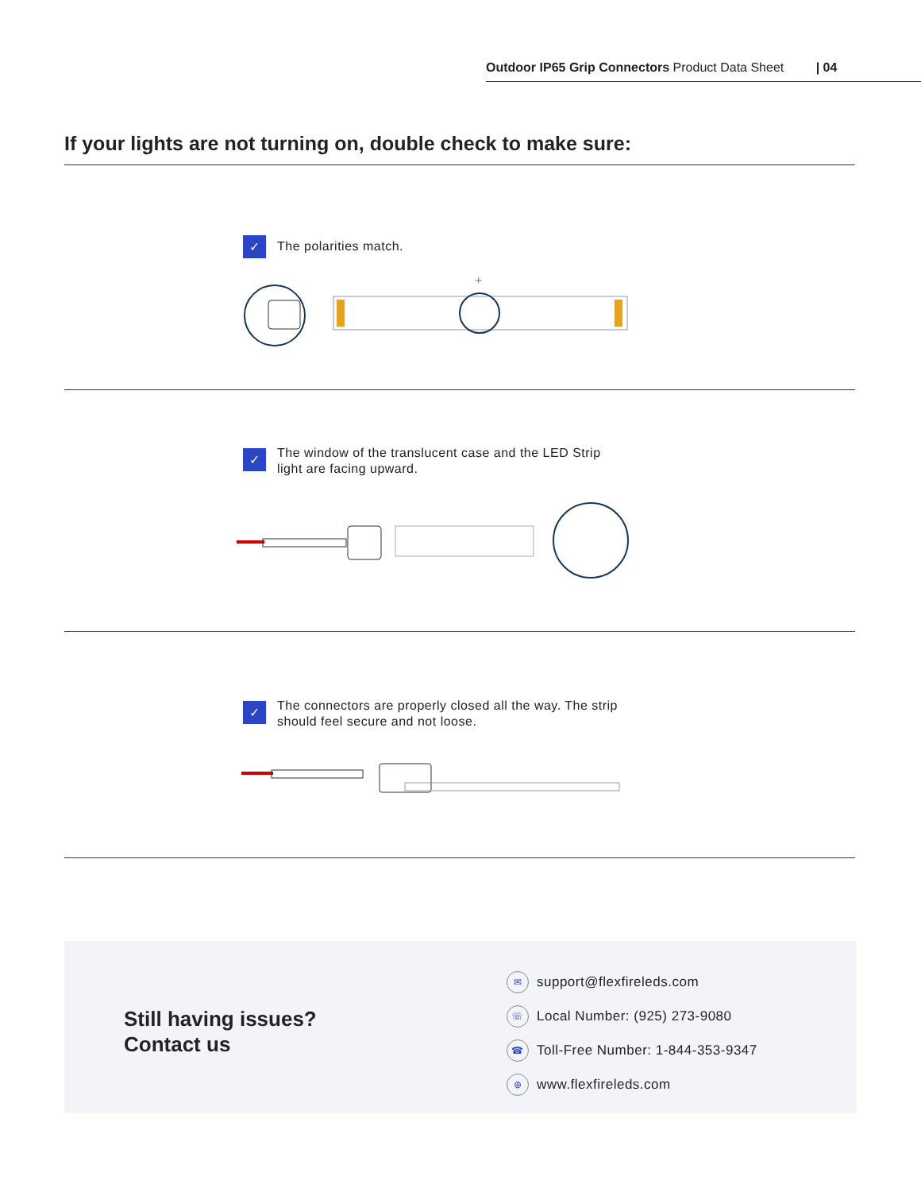Outdoor IP65 Grip Connectors Product Data Sheet | 04
If your lights are not turning on, double check to make sure:
✓ The polarities match.
+
✓ The window of the translucent case and the LED Strip light are facing upward.
✓ The connectors are properly closed all the way. The strip should feel secure and not loose.
Still having issues?
Contact us
✉ support@flexfireleds.com
☏ Local Number: (925) 273-9080
☎ Toll-Free Number: 1-844-353-9347
⊕ www.flexfireleds.com